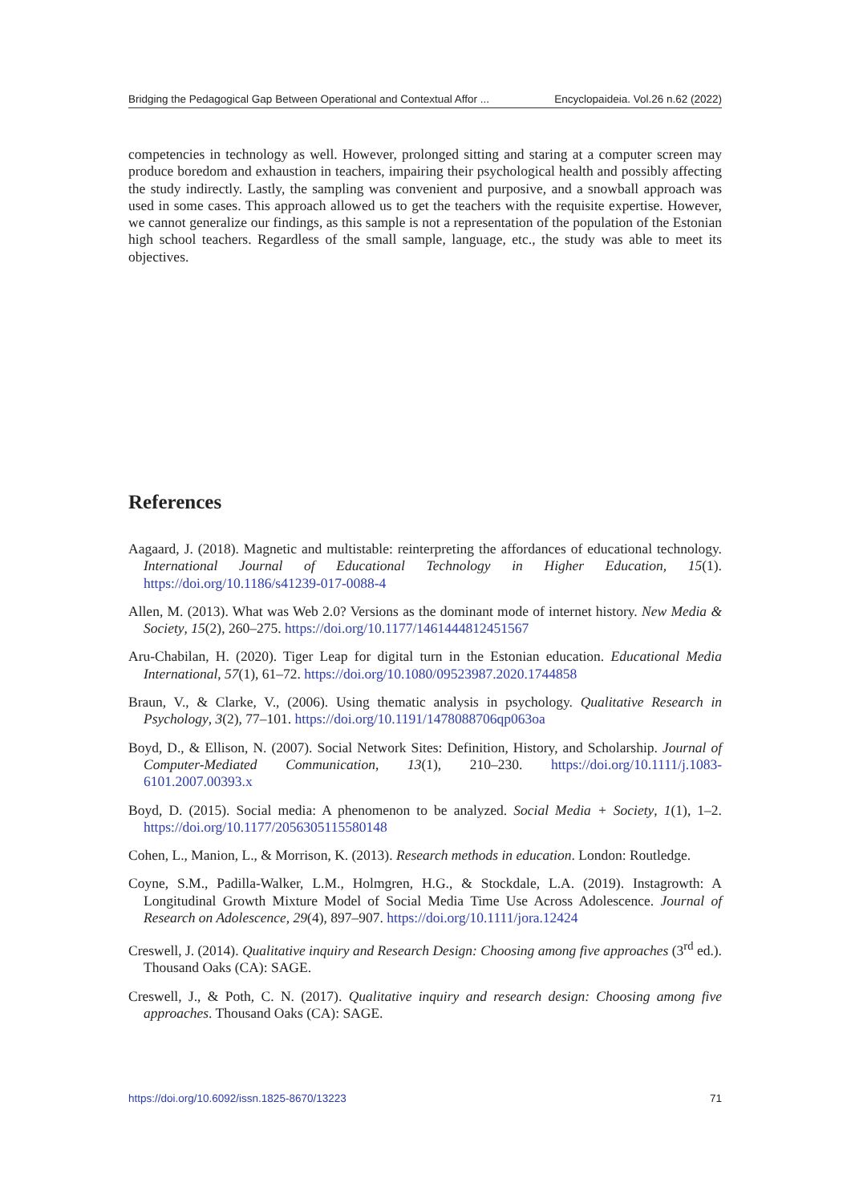Bridging the Pedagogical Gap Between Operational and Contextual Affor ... Encyclopaideia. Vol.26 n.62 (2022)
competencies in technology as well. However, prolonged sitting and staring at a computer screen may produce boredom and exhaustion in teachers, impairing their psychological health and possibly affecting the study indirectly. Lastly, the sampling was convenient and purposive, and a snowball approach was used in some cases. This approach allowed us to get the teachers with the requisite expertise. However, we cannot generalize our findings, as this sample is not a representation of the population of the Estonian high school teachers. Regardless of the small sample, language, etc., the study was able to meet its objectives.
References
Aagaard, J. (2018). Magnetic and multistable: reinterpreting the affordances of educational technology. International Journal of Educational Technology in Higher Education, 15(1). https://doi.org/10.1186/s41239-017-0088-4
Allen, M. (2013). What was Web 2.0? Versions as the dominant mode of internet history. New Media & Society, 15(2), 260–275. https://doi.org/10.1177/1461444812451567
Aru-Chabilan, H. (2020). Tiger Leap for digital turn in the Estonian education. Educational Media International, 57(1), 61–72. https://doi.org/10.1080/09523987.2020.1744858
Braun, V., & Clarke, V., (2006). Using thematic analysis in psychology. Qualitative Research in Psychology, 3(2), 77–101. https://doi.org/10.1191/1478088706qp063oa
Boyd, D., & Ellison, N. (2007). Social Network Sites: Definition, History, and Scholarship. Journal of Computer-Mediated Communication, 13(1), 210–230. https://doi.org/10.1111/j.1083-6101.2007.00393.x
Boyd, D. (2015). Social media: A phenomenon to be analyzed. Social Media + Society, 1(1), 1–2. https://doi.org/10.1177/2056305115580148
Cohen, L., Manion, L., & Morrison, K. (2013). Research methods in education. London: Routledge.
Coyne, S.M., Padilla-Walker, L.M., Holmgren, H.G., & Stockdale, L.A. (2019). Instagrowth: A Longitudinal Growth Mixture Model of Social Media Time Use Across Adolescence. Journal of Research on Adolescence, 29(4), 897–907. https://doi.org/10.1111/jora.12424
Creswell, J. (2014). Qualitative inquiry and Research Design: Choosing among five approaches (3<sup>rd</sup> ed.). Thousand Oaks (CA): SAGE.
Creswell, J., & Poth, C. N. (2017). Qualitative inquiry and research design: Choosing among five approaches. Thousand Oaks (CA): SAGE.
https://doi.org/10.6092/issn.1825-8670/13223 71